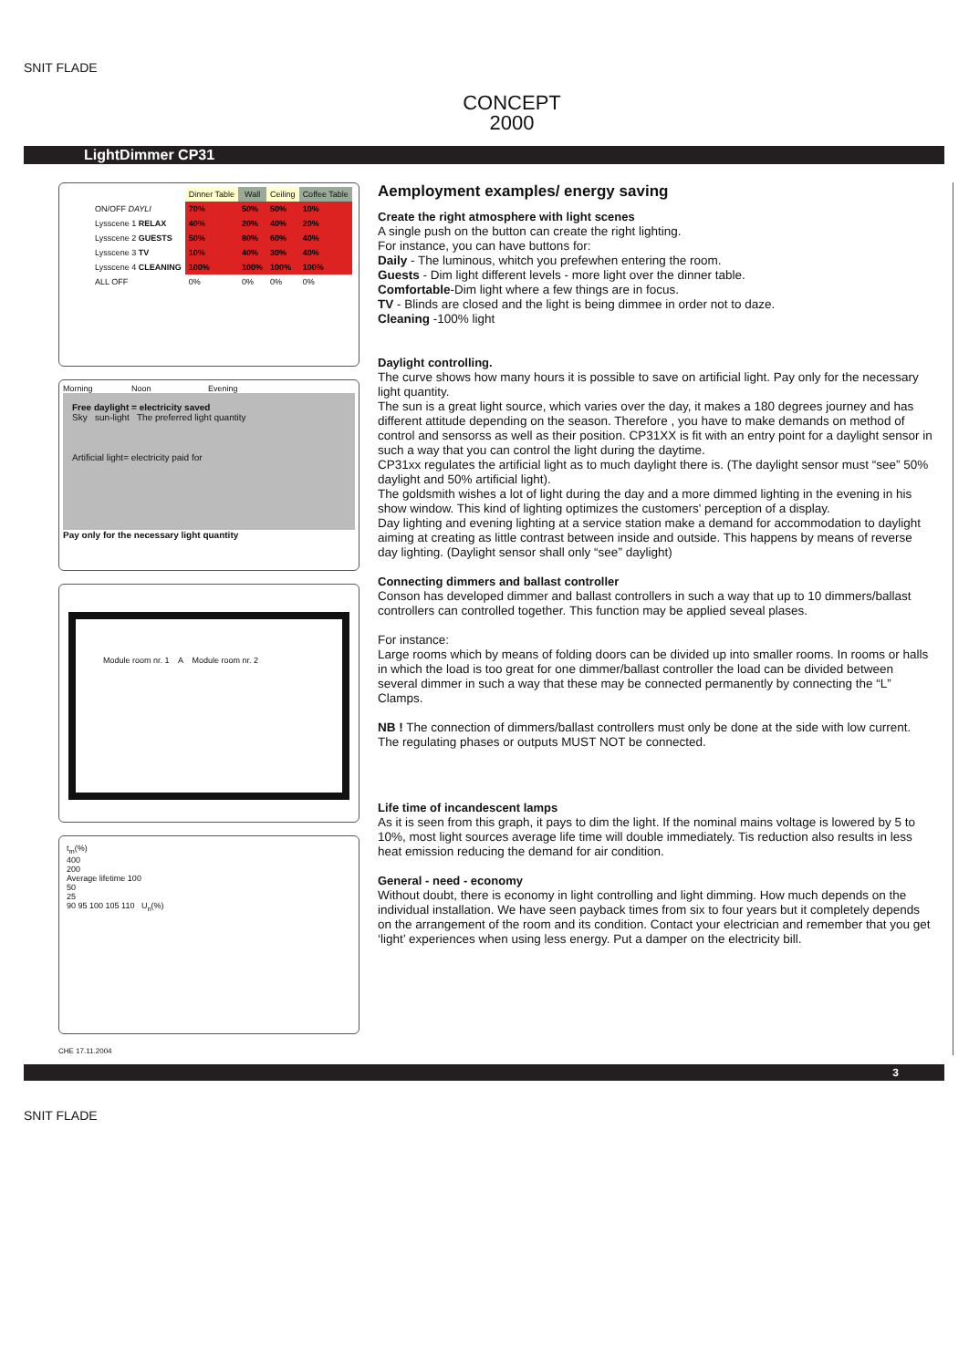SNIT FLADE
CONCEPT
2000
LightDimmer CP31
| | Dinner Table | Wall | Ceiling | Coffee Table |
| --- | --- | --- | --- | --- |
| ON/OFF DAYLI | 70% | 50% | 50% | 10% |
| Lysscene 1 RELAX | 40% | 20% | 40% | 20% |
| Lysscene 2 GUESTS | 50% | 80% | 60% | 40% |
| Lysscene 3 TV | 10% | 40% | 30% | 40% |
| Lysscene 4 CLEANING | 100% | 100% | 100% | 100% |
| ALL OFF | 0% | 0% | 0% | 0% |
Morning Noon Evening
Free daylight = electricity saved
Sky sun-light The preferred light quantity
Artificial light= electricity paid for
Pay only for the necessary light quantity
Module room nr. 1 A Module room nr. 2
t<sub>m</sub>(%)
400
200
Average lifetime 100
50
25
90 95 100 105 110 U<sub>n</sub>(%)
CHE 17.11.2004
Aemployment examples/ energy saving
Create the right atmosphere with light scenes
A single push on the button can create the right lighting.
For instance, you can have buttons for:
Daily - The luminous, whitch you prefewhen entering the room.
Guests - Dim light different levels - more light over the dinner table.
Comfortable-Dim light where a few things are in focus.
TV - Blinds are closed and the light is being dimmee in order not to daze.
Cleaning -100% light
Daylight controlling.
The curve shows how many hours it is possible to save on artificial light. Pay only for the necessary light quantity.
The sun is a great light source, which varies over the day, it makes a 180 degrees journey and has different attitude depending on the season. Therefore , you have to make demands on method of control and sensorss as well as their position. CP31XX is fit with an entry point for a daylight sensor in such a way that you can control the light during the daytime.
CP31xx regulates the artificial light as to much daylight there is. (The daylight sensor must “see” 50% daylight and 50% artificial light).
The goldsmith wishes a lot of light during the day and a more dimmed lighting in the evening in his show window. This kind of lighting optimizes the customers' perception of a display.
Day lighting and evening lighting at a service station make a demand for accommodation to daylight aiming at creating as little contrast between inside and outside. This happens by means of reverse day lighting. (Daylight sensor shall only “see” daylight)
Connecting dimmers and ballast controller
Conson has developed dimmer and ballast controllers in such a way that up to 10 dimmers/ballast controllers can controlled together. This function may be applied seveal plases.
For instance:
Large rooms which by means of folding doors can be divided up into smaller rooms. In rooms or halls in which the load is too great for one dimmer/ballast controller the load can be divided between several dimmer in such a way that these may be connected permanently by connecting the “L” Clamps.
NB ! The connection of dimmers/ballast controllers must only be done at the side with low current. The regulating phases or outputs MUST NOT be connected.
Life time of incandescent lamps
As it is seen from this graph, it pays to dim the light. If the nominal mains voltage is lowered by 5 to 10%, most light sources average life time will double immediately. Tis reduction also results in less heat emission reducing the demand for air condition.
General - need - economy
Without doubt, there is economy in light controlling and light dimming. How much depends on the individual installation. We have seen payback times from six to four years but it completely depends on the arrangement of the room and its condition. Contact your electrician and remember that you get ‘light’ experiences when using less energy. Put a damper on the electricity bill.
3
SNIT FLADE